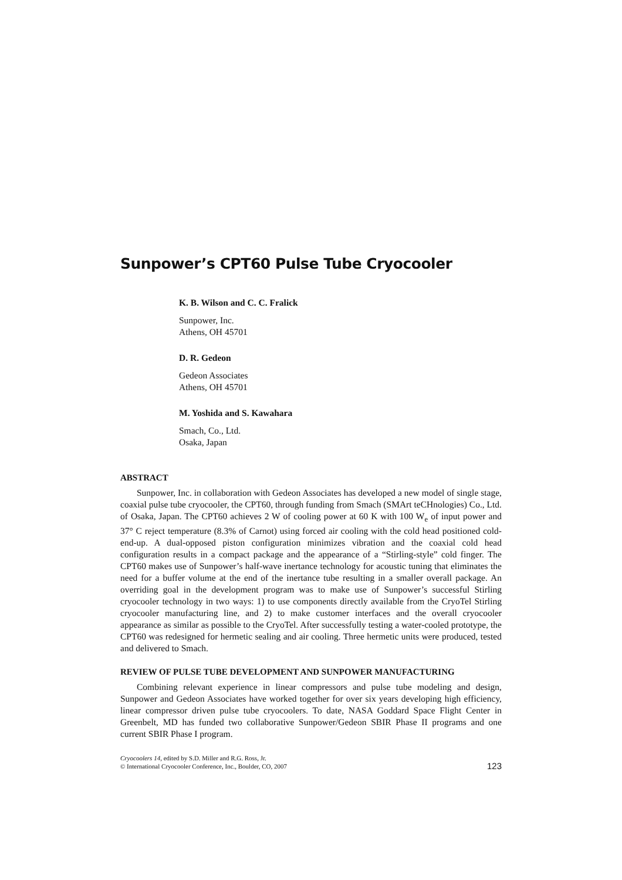Sunpower’s CPT60 Pulse Tube Cryocooler
K. B. Wilson and C. C. Fralick
Sunpower, Inc.
Athens, OH 45701
D. R. Gedeon
Gedeon Associates
Athens, OH 45701
M. Yoshida and S. Kawahara
Smach, Co., Ltd.
Osaka, Japan
ABSTRACT
Sunpower, Inc. in collaboration with Gedeon Associates has developed a new model of single stage, coaxial pulse tube cryocooler, the CPT60, through funding from Smach (SMArt teCHnologies) Co., Ltd. of Osaka, Japan. The CPT60 achieves 2 W of cooling power at 60 K with 100 W<sub>e</sub> of input power and 37° C reject temperature (8.3% of Carnot) using forced air cooling with the cold head positioned cold-end-up. A dual-opposed piston configuration minimizes vibration and the coaxial cold head configuration results in a compact package and the appearance of a “Stirling-style” cold finger. The CPT60 makes use of Sunpower’s half-wave inertance technology for acoustic tuning that eliminates the need for a buffer volume at the end of the inertance tube resulting in a smaller overall package. An overriding goal in the development program was to make use of Sunpower’s successful Stirling cryocooler technology in two ways: 1) to use components directly available from the CryoTel Stirling cryocooler manufacturing line, and 2) to make customer interfaces and the overall cryocooler appearance as similar as possible to the CryoTel. After successfully testing a water-cooled prototype, the CPT60 was redesigned for hermetic sealing and air cooling. Three hermetic units were produced, tested and delivered to Smach.
REVIEW OF PULSE TUBE DEVELOPMENT AND SUNPOWER MANUFACTURING
Combining relevant experience in linear compressors and pulse tube modeling and design, Sunpower and Gedeon Associates have worked together for over six years developing high efficiency, linear compressor driven pulse tube cryocoolers. To date, NASA Goddard Space Flight Center in Greenbelt, MD has funded two collaborative Sunpower/Gedeon SBIR Phase II programs and one current SBIR Phase I program.
Cryocoolers 14, edited by S.D. Miller and R.G. Ross, Jr.
© International Cryocooler Conference, Inc., Boulder, CO, 2007
123